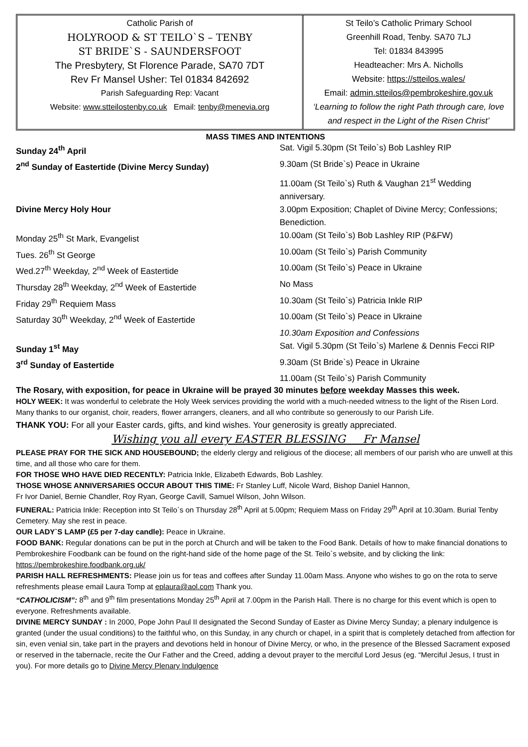Catholic Parish of
HOLYROOD & ST TEILO`S – TENBY
ST BRIDE`S - SAUNDERSFOOT
The Presbytery, St Florence Parade, SA70 7DT
Rev Fr Mansel Usher: Tel 01834 842692
Parish Safeguarding Rep: Vacant
Website: www.stteilostenby.co.uk Email: tenby@menevia.org
St Teilo’s Catholic Primary School
Greenhill Road, Tenby. SA70 7LJ
Tel: 01834 843995
Headteacher: Mrs A. Nicholls
Website: https://stteilos.wales/
Email: admin.stteilos@pembrokeshire.gov.uk
‘Learning to follow the right Path through care, love and respect in the Light of the Risen Christ’
MASS TIMES AND INTENTIONS
| Sunday 24<sup>th</sup> April | Sat. Vigil 5.30pm (St Teilo`s) Bob Lashley RIP |
| 2<sup>nd</sup> Sunday of Eastertide (Divine Mercy Sunday) | 9.30am (St Bride`s) Peace in Ukraine |
| | 11.00am (St Teilo`s) Ruth & Vaughan 21<sup>st</sup> Wedding anniversary. |
| Divine Mercy Holy Hour | 3.00pm Exposition; Chaplet of Divine Mercy; Confessions; Benediction. |
| Monday 25<sup>th</sup> St Mark, Evangelist | 10.00am (St Teilo`s) Bob Lashley RIP (P&FW) |
| Tues. 26<sup>th</sup> St George | 10.00am (St Teilo`s) Parish Community |
| Wed.27<sup>th</sup> Weekday, 2<sup>nd</sup> Week of Eastertide | 10.00am (St Teilo`s) Peace in Ukraine |
| Thursday 28<sup>th</sup> Weekday, 2<sup>nd</sup> Week of Eastertide | No Mass |
| Friday 29<sup>th</sup> Requiem Mass | 10.30am (St Teilo`s) Patricia Inkle RIP |
| Saturday 30<sup>th</sup> Weekday, 2<sup>nd</sup> Week of Eastertide | 10.00am (St Teilo`s) Peace in Ukraine |
| | 10.30am Exposition and Confessions |
| Sunday 1<sup>st</sup> May | Sat. Vigil 5.30pm (St Teilo`s) Marlene & Dennis Fecci RIP |
| 3<sup>rd</sup> Sunday of Eastertide | 9.30am (St Bride`s) Peace in Ukraine |
| | 11.00am (St Teilo`s) Parish Community |
The Rosary, with exposition, for peace in Ukraine will be prayed 30 minutes before weekday Masses this week.
HOLY WEEK: It was wonderful to celebrate the Holy Week services providing the world with a much-needed witness to the light of the Risen Lord. Many thanks to our organist, choir, readers, flower arrangers, cleaners, and all who contribute so generously to our Parish Life.
THANK YOU: For all your Easter cards, gifts, and kind wishes. Your generosity is greatly appreciated.
Wishing you all every EASTER BLESSING Fr Mansel
PLEASE PRAY FOR THE SICK AND HOUSEBOUND; the elderly clergy and religious of the diocese; all members of our parish who are unwell at this time, and all those who care for them.
FOR THOSE WHO HAVE DIED RECENTLY: Patricia Inkle, Elizabeth Edwards, Bob Lashley.
THOSE WHOSE ANNIVERSARIES OCCUR ABOUT THIS TIME: Fr Stanley Luff, Nicole Ward, Bishop Daniel Hannon,
Fr Ivor Daniel, Bernie Chandler, Roy Ryan, George Cavill, Samuel Wilson, John Wilson.
FUNERAL: Patricia Inkle: Reception into St Teilo`s on Thursday 28<sup>th</sup> April at 5.00pm; Requiem Mass on Friday 29<sup>th</sup> April at 10.30am. Burial Tenby Cemetery. May she rest in peace.
OUR LADY`S LAMP (£5 per 7-day candle): Peace in Ukraine.
FOOD BANK: Regular donations can be put in the porch at Church and will be taken to the Food Bank. Details of how to make financial donations to Pembrokeshire Foodbank can be found on the right-hand side of the home page of the St. Teilo`s website, and by clicking the link: https://pembrokeshire.foodbank.org.uk/
PARISH HALL REFRESHMENTS: Please join us for teas and coffees after Sunday 11.00am Mass. Anyone who wishes to go on the rota to serve refreshments please email Laura Tomp at eplaura@aol.com Thank you.
“CATHOLICISM”: 8<sup>th</sup> and 9<sup>th</sup> film presentations Monday 25<sup>th</sup> April at 7.00pm in the Parish Hall. There is no charge for this event which is open to everyone. Refreshments available.
DIVINE MERCY SUNDAY : In 2000, Pope John Paul II designated the Second Sunday of Easter as Divine Mercy Sunday; a plenary indulgence is granted (under the usual conditions) to the faithful who, on this Sunday, in any church or chapel, in a spirit that is completely detached from affection for sin, even venial sin, take part in the prayers and devotions held in honour of Divine Mercy, or who, in the presence of the Blessed Sacrament exposed or reserved in the tabernacle, recite the Our Father and the Creed, adding a devout prayer to the merciful Lord Jesus (eg. “Merciful Jesus, I trust in you). For more details go to Divine Mercy Plenary Indulgence